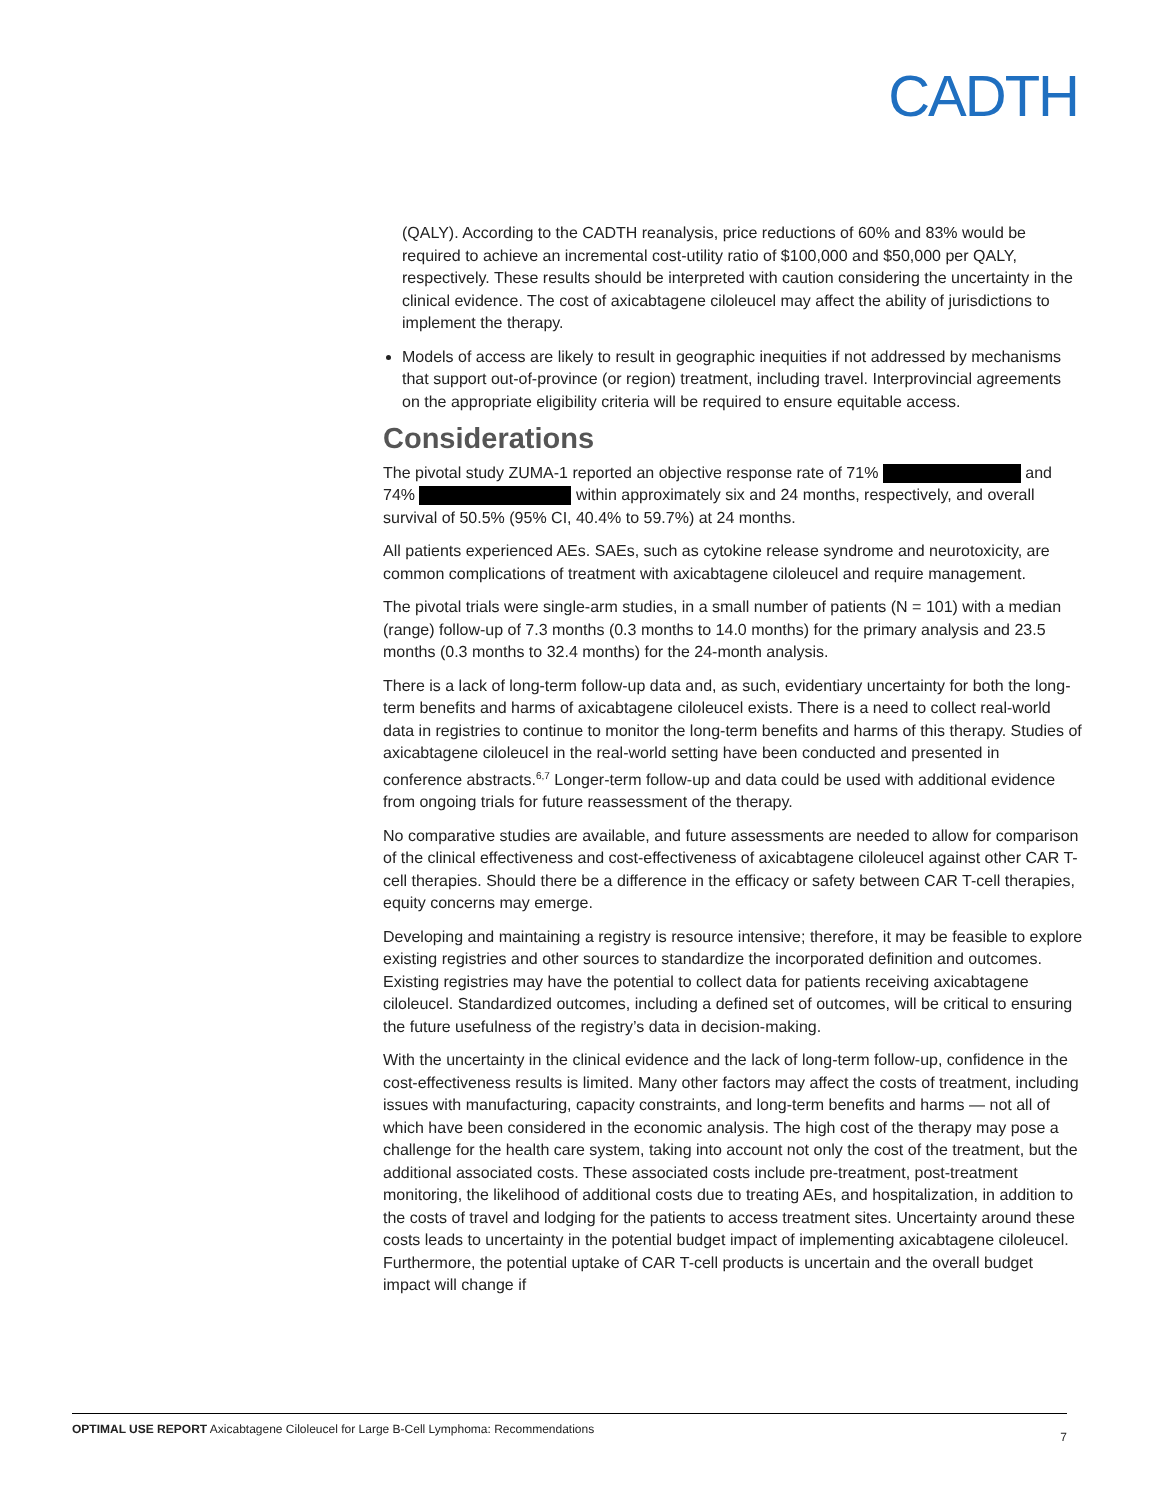CADTH
(QALY). According to the CADTH reanalysis, price reductions of 60% and 83% would be required to achieve an incremental cost-utility ratio of $100,000 and $50,000 per QALY, respectively. These results should be interpreted with caution considering the uncertainty in the clinical evidence. The cost of axicabtagene ciloleucel may affect the ability of jurisdictions to implement the therapy.
Models of access are likely to result in geographic inequities if not addressed by mechanisms that support out-of-province (or region) treatment, including travel. Interprovincial agreements on the appropriate eligibility criteria will be required to ensure equitable access.
Considerations
The pivotal study ZUMA-1 reported an objective response rate of 71% and 74% within approximately six and 24 months, respectively, and overall survival of 50.5% (95% CI, 40.4% to 59.7%) at 24 months.
All patients experienced AEs. SAEs, such as cytokine release syndrome and neurotoxicity, are common complications of treatment with axicabtagene ciloleucel and require management.
The pivotal trials were single-arm studies, in a small number of patients (N = 101) with a median (range) follow-up of 7.3 months (0.3 months to 14.0 months) for the primary analysis and 23.5 months (0.3 months to 32.4 months) for the 24-month analysis.
There is a lack of long-term follow-up data and, as such, evidentiary uncertainty for both the long-term benefits and harms of axicabtagene ciloleucel exists. There is a need to collect real-world data in registries to continue to monitor the long-term benefits and harms of this therapy. Studies of axicabtagene ciloleucel in the real-world setting have been conducted and presented in conference abstracts.<sup>6,7</sup> Longer-term follow-up and data could be used with additional evidence from ongoing trials for future reassessment of the therapy.
No comparative studies are available, and future assessments are needed to allow for comparison of the clinical effectiveness and cost-effectiveness of axicabtagene ciloleucel against other CAR T-cell therapies. Should there be a difference in the efficacy or safety between CAR T-cell therapies, equity concerns may emerge.
Developing and maintaining a registry is resource intensive; therefore, it may be feasible to explore existing registries and other sources to standardize the incorporated definition and outcomes. Existing registries may have the potential to collect data for patients receiving axicabtagene ciloleucel. Standardized outcomes, including a defined set of outcomes, will be critical to ensuring the future usefulness of the registry’s data in decision-making.
With the uncertainty in the clinical evidence and the lack of long-term follow-up, confidence in the cost-effectiveness results is limited. Many other factors may affect the costs of treatment, including issues with manufacturing, capacity constraints, and long-term benefits and harms — not all of which have been considered in the economic analysis. The high cost of the therapy may pose a challenge for the health care system, taking into account not only the cost of the treatment, but the additional associated costs. These associated costs include pre-treatment, post-treatment monitoring, the likelihood of additional costs due to treating AEs, and hospitalization, in addition to the costs of travel and lodging for the patients to access treatment sites. Uncertainty around these costs leads to uncertainty in the potential budget impact of implementing axicabtagene ciloleucel. Furthermore, the potential uptake of CAR T-cell products is uncertain and the overall budget impact will change if
OPTIMAL USE REPORT Axicabtagene Ciloleucel for Large B-Cell Lymphoma: Recommendations 7